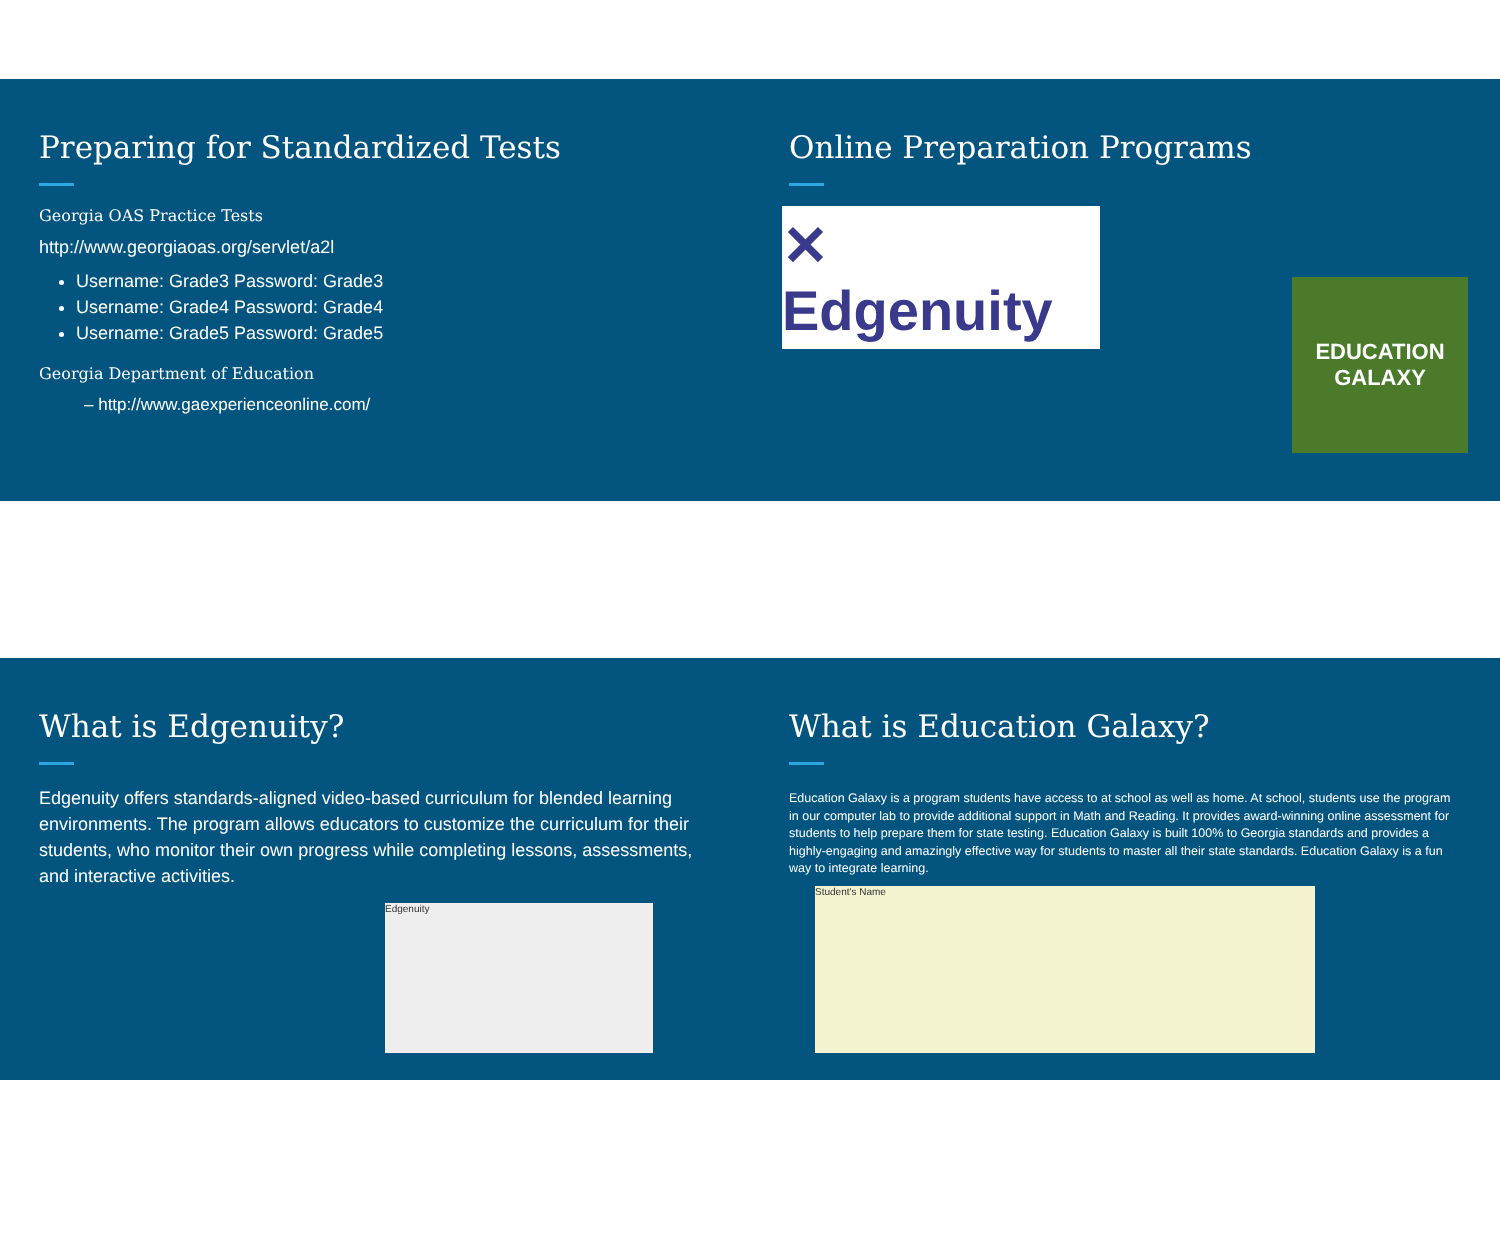Preparing for Standardized Tests
Georgia OAS Practice Tests
http://www.georgiaoas.org/servlet/a2l
Username: Grade3 Password: Grade3
Username: Grade4 Password: Grade4
Username: Grade5 Password: Grade5
Georgia Department of Education
– http://www.gaexperienceonline.com/
Online Preparation Programs
✕ Edgenuity
EDUCATION
GALAXY
What is Edgenuity?
Edgenuity offers standards-aligned video-based curriculum for blended learning environments. The program allows educators to customize the curriculum for their students, who monitor their own progress while completing lessons, assessments, and interactive activities.
Edgenuity
What is Education Galaxy?
Education Galaxy is a program students have access to at school as well as home. At school, students use the program in our computer lab to provide additional support in Math and Reading. It provides award-winning online assessment for students to help prepare them for state testing. Education Galaxy is built 100% to Georgia standards and provides a highly-engaging and amazingly effective way for students to master all their state standards. Education Galaxy is a fun way to integrate learning.
Student's Name